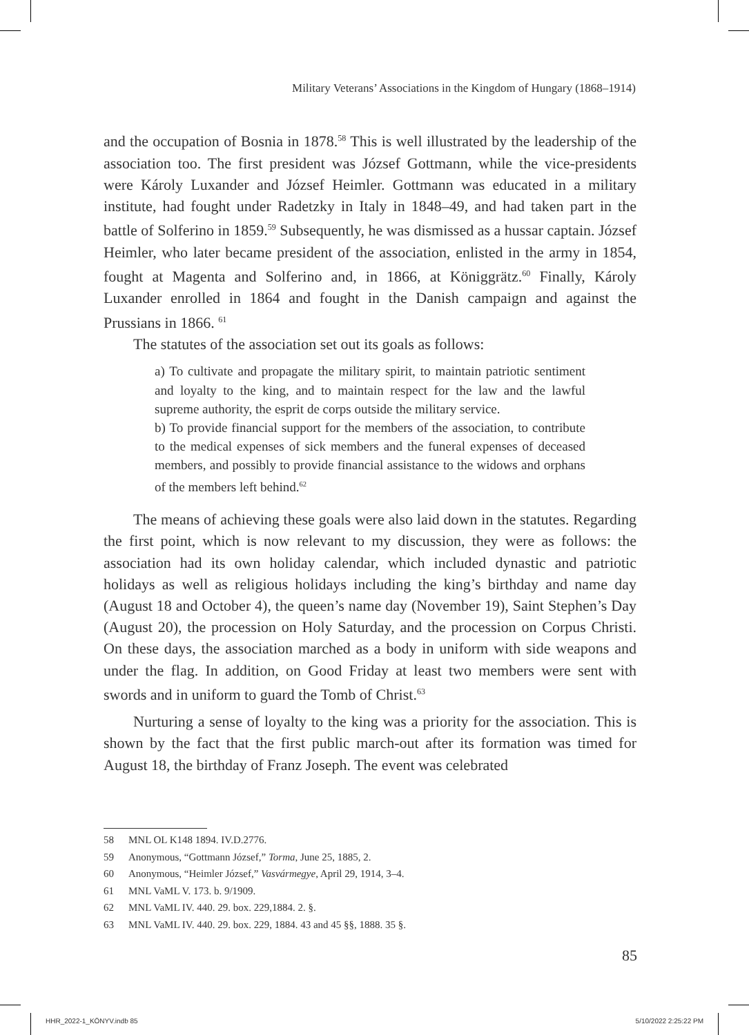Military Veterans’ Associations in the Kingdom of Hungary (1868–1914)
and the occupation of Bosnia in 1878.<sup>58</sup> This is well illustrated by the leadership of the association too. The first president was József Gottmann, while the vice-presidents were Károly Luxander and József Heimler. Gottmann was educated in a military institute, had fought under Radetzky in Italy in 1848–49, and had taken part in the battle of Solferino in 1859.<sup>59</sup> Subsequently, he was dismissed as a hussar captain. József Heimler, who later became president of the association, enlisted in the army in 1854, fought at Magenta and Solferino and, in 1866, at Königgrätz.<sup>60</sup> Finally, Károly Luxander enrolled in 1864 and fought in the Danish campaign and against the Prussians in 1866. <sup>61</sup>
The statutes of the association set out its goals as follows:
a) To cultivate and propagate the military spirit, to maintain patriotic sentiment and loyalty to the king, and to maintain respect for the law and the lawful supreme authority, the esprit de corps outside the military service.
b) To provide financial support for the members of the association, to contribute to the medical expenses of sick members and the funeral expenses of deceased members, and possibly to provide financial assistance to the widows and orphans of the members left behind.<sup>62</sup>
The means of achieving these goals were also laid down in the statutes. Regarding the first point, which is now relevant to my discussion, they were as follows: the association had its own holiday calendar, which included dynastic and patriotic holidays as well as religious holidays including the king’s birthday and name day (August 18 and October 4), the queen’s name day (November 19), Saint Stephen’s Day (August 20), the procession on Holy Saturday, and the procession on Corpus Christi. On these days, the association marched as a body in uniform with side weapons and under the flag. In addition, on Good Friday at least two members were sent with swords and in uniform to guard the Tomb of Christ.<sup>63</sup>
Nurturing a sense of loyalty to the king was a priority for the association. This is shown by the fact that the first public march-out after its formation was timed for August 18, the birthday of Franz Joseph. The event was celebrated
58 MNL OL K148 1894. IV.D.2776.
59 Anonymous, “Gottmann József,” Torma, June 25, 1885, 2.
60 Anonymous, “Heimler József,” Vasvármegye, April 29, 1914, 3–4.
61 MNL VaML V. 173. b. 9/1909.
62 MNL VaML IV. 440. 29. box. 229,1884. 2. §.
63 MNL VaML IV. 440. 29. box. 229, 1884. 43 and 45 §§, 1888. 35 §.
85
HHR_2022-1_KÖNYV.indb 85 5/10/2022 2:25:22 PM